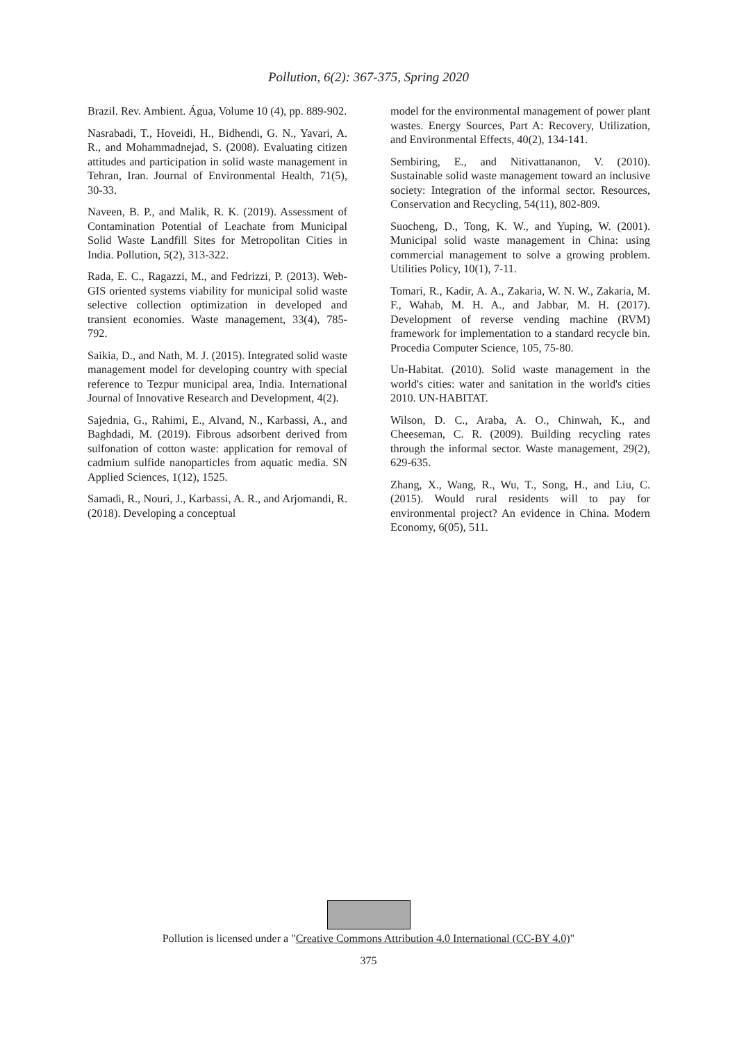Pollution, 6(2): 367-375, Spring 2020
Brazil. Rev. Ambient. Água, Volume 10 (4), pp. 889-902.
Nasrabadi, T., Hoveidi, H., Bidhendi, G. N., Yavari, A. R., and Mohammadnejad, S. (2008). Evaluating citizen attitudes and participation in solid waste management in Tehran, Iran. Journal of Environmental Health, 71(5), 30-33.
Naveen, B. P., and Malik, R. K. (2019). Assessment of Contamination Potential of Leachate from Municipal Solid Waste Landfill Sites for Metropolitan Cities in India. Pollution, 5(2), 313-322.
Rada, E. C., Ragazzi, M., and Fedrizzi, P. (2013). Web-GIS oriented systems viability for municipal solid waste selective collection optimization in developed and transient economies. Waste management, 33(4), 785-792.
Saikia, D., and Nath, M. J. (2015). Integrated solid waste management model for developing country with special reference to Tezpur municipal area, India. International Journal of Innovative Research and Development, 4(2).
Sajednia, G., Rahimi, E., Alvand, N., Karbassi, A., and Baghdadi, M. (2019). Fibrous adsorbent derived from sulfonation of cotton waste: application for removal of cadmium sulfide nanoparticles from aquatic media. SN Applied Sciences, 1(12), 1525.
Samadi, R., Nouri, J., Karbassi, A. R., and Arjomandi, R. (2018). Developing a conceptual
model for the environmental management of power plant wastes. Energy Sources, Part A: Recovery, Utilization, and Environmental Effects, 40(2), 134-141.
Sembiring, E., and Nitivattananon, V. (2010). Sustainable solid waste management toward an inclusive society: Integration of the informal sector. Resources, Conservation and Recycling, 54(11), 802-809.
Suocheng, D., Tong, K. W., and Yuping, W. (2001). Municipal solid waste management in China: using commercial management to solve a growing problem. Utilities Policy, 10(1), 7-11.
Tomari, R., Kadir, A. A., Zakaria, W. N. W., Zakaria, M. F., Wahab, M. H. A., and Jabbar, M. H. (2017). Development of reverse vending machine (RVM) framework for implementation to a standard recycle bin. Procedia Computer Science, 105, 75-80.
Un-Habitat. (2010). Solid waste management in the world's cities: water and sanitation in the world's cities 2010. UN-HABITAT.
Wilson, D. C., Araba, A. O., Chinwah, K., and Cheeseman, C. R. (2009). Building recycling rates through the informal sector. Waste management, 29(2), 629-635.
Zhang, X., Wang, R., Wu, T., Song, H., and Liu, C. (2015). Would rural residents will to pay for environmental project? An evidence in China. Modern Economy, 6(05), 511.
Pollution is licensed under a "Creative Commons Attribution 4.0 International (CC-BY 4.0)"
375